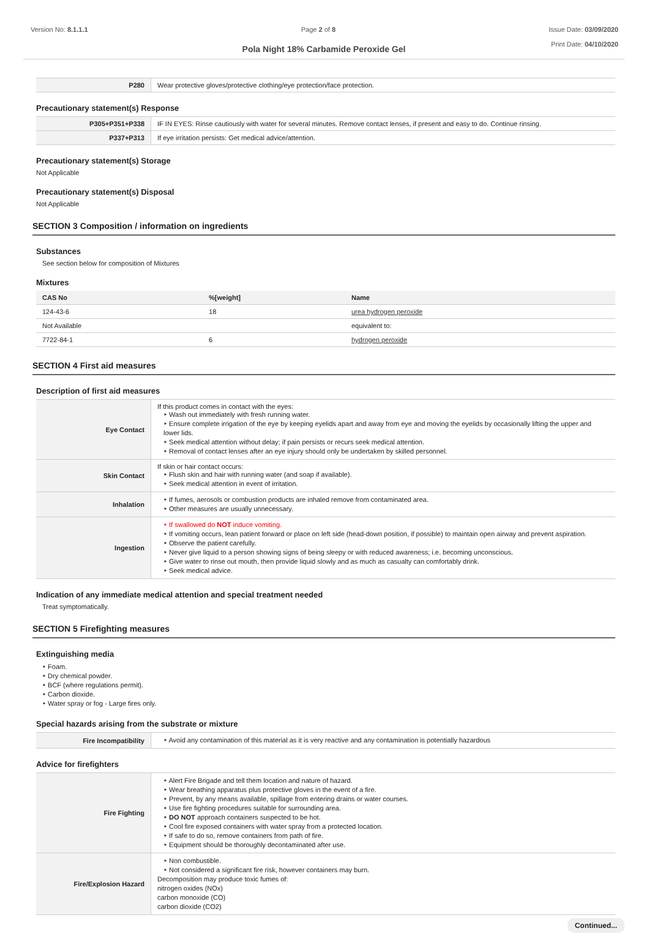Version No: 8.1.1.1 Page 2 of 8 Issue Date: 03/09/2020
Print Date: 04/10/2020
Pola Night 18% Carbamide Peroxide Gel
| P280 | Wear protective gloves/protective clothing/eye protection/face protection. |
Precautionary statement(s) Response
| P305+P351+P338 | IF IN EYES: Rinse cautiously with water for several minutes. Remove contact lenses, if present and easy to do. Continue rinsing. |
| P337+P313 | If eye irritation persists: Get medical advice/attention. |
Precautionary statement(s) Storage
Not Applicable
Precautionary statement(s) Disposal
Not Applicable
SECTION 3 Composition / information on ingredients
Substances
See section below for composition of Mixtures
Mixtures
| CAS No | %[weight] | Name |
| --- | --- | --- |
| 124-43-6 | 18 | urea hydrogen peroxide |
| Not Available | | equivalent to: |
| 7722-84-1 | 6 | hydrogen peroxide |
SECTION 4 First aid measures
Description of first aid measures
| Eye Contact | If this product comes in contact with the eyes: ‣ Wash out immediately with fresh running water. ‣ Ensure complete irrigation of the eye by keeping eyelids apart and away from eye and moving the eyelids by occasionally lifting the upper and lower lids. ‣ Seek medical attention without delay; if pain persists or recurs seek medical attention. ‣ Removal of contact lenses after an eye injury should only be undertaken by skilled personnel. |
| Skin Contact | If skin or hair contact occurs: ‣ Flush skin and hair with running water (and soap if available). ‣ Seek medical attention in event of irritation. |
| Inhalation | ‣ If fumes, aerosols or combustion products are inhaled remove from contaminated area. ‣ Other measures are usually unnecessary. |
| Ingestion | ‣ If swallowed do NOT induce vomiting. ‣ If vomiting occurs, lean patient forward or place on left side (head-down position, if possible) to maintain open airway and prevent aspiration. ‣ Observe the patient carefully. ‣ Never give liquid to a person showing signs of being sleepy or with reduced awareness; i.e. becoming unconscious. ‣ Give water to rinse out mouth, then provide liquid slowly and as much as casualty can comfortably drink. ‣ Seek medical advice. |
Indication of any immediate medical attention and special treatment needed
Treat symptomatically.
SECTION 5 Firefighting measures
Extinguishing media
‣ Foam.
‣ Dry chemical powder.
‣ BCF (where regulations permit).
‣ Carbon dioxide.
‣ Water spray or fog - Large fires only.
Special hazards arising from the substrate or mixture
| Fire Incompatibility | ‣ Avoid any contamination of this material as it is very reactive and any contamination is potentially hazardous |
Advice for firefighters
| Fire Fighting | ‣ Alert Fire Brigade and tell them location and nature of hazard. ‣ Wear breathing apparatus plus protective gloves in the event of a fire. ‣ Prevent, by any means available, spillage from entering drains or water courses. ‣ Use fire fighting procedures suitable for surrounding area. ‣ DO NOT approach containers suspected to be hot. ‣ Cool fire exposed containers with water spray from a protected location. ‣ If safe to do so, remove containers from path of fire. ‣ Equipment should be thoroughly decontaminated after use. |
| Fire/Explosion Hazard | ‣ Non combustible. ‣ Not considered a significant fire risk, however containers may burn. Decomposition may produce toxic fumes of: nitrogen oxides (NOx) carbon monoxide (CO) carbon dioxide (CO2) |
Continued...